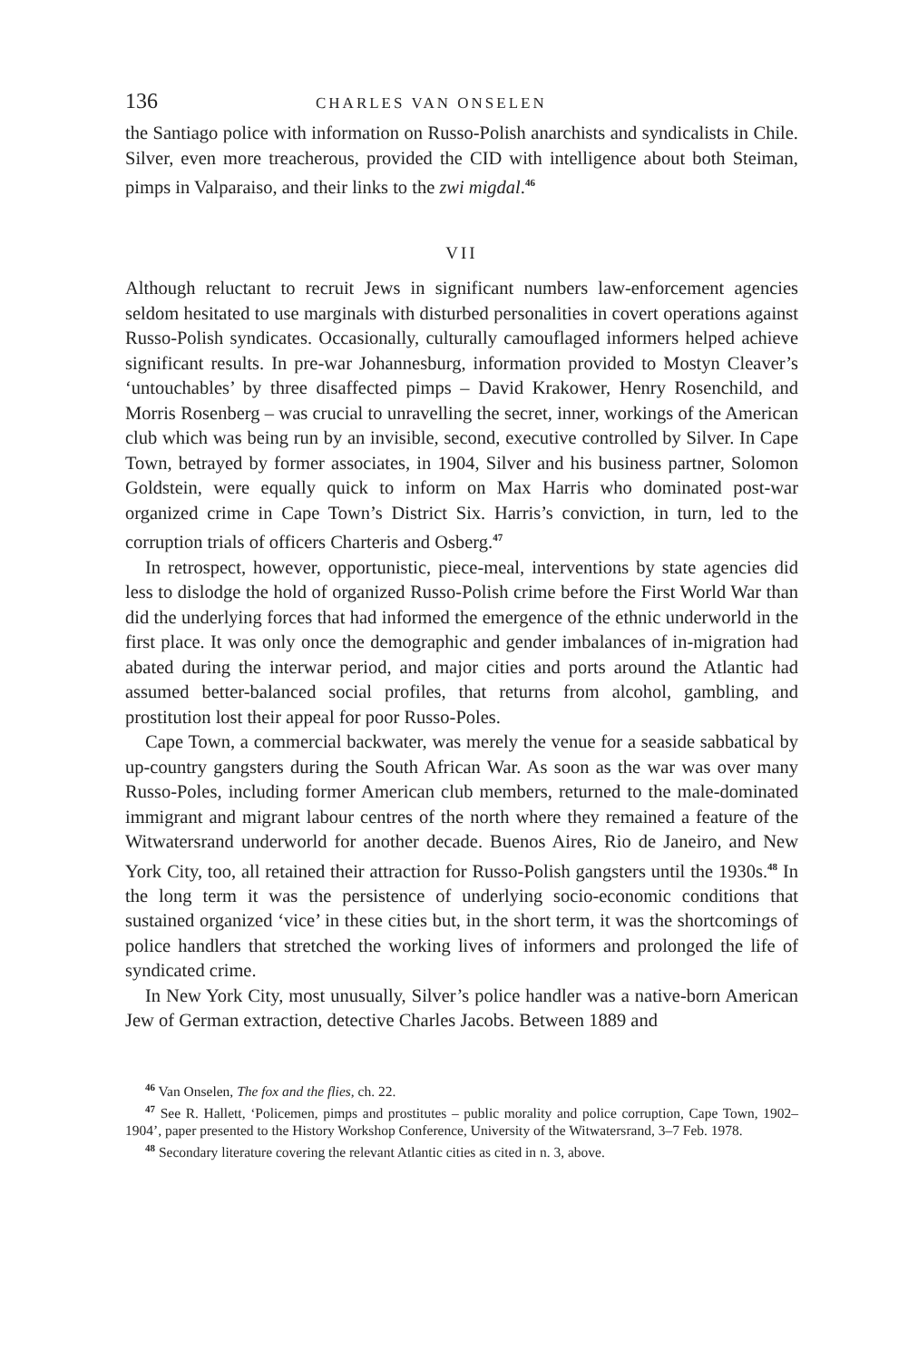136 CHARLES VAN ONSELEN
the Santiago police with information on Russo-Polish anarchists and syndicalists in Chile. Silver, even more treacherous, provided the CID with intelligence about both Steiman, pimps in Valparaiso, and their links to the zwi migdal.<sup>46</sup>
VII
Although reluctant to recruit Jews in significant numbers law-enforcement agencies seldom hesitated to use marginals with disturbed personalities in covert operations against Russo-Polish syndicates. Occasionally, culturally camouflaged informers helped achieve significant results. In pre-war Johannesburg, information provided to Mostyn Cleaver’s ‘untouchables’ by three disaffected pimps – David Krakower, Henry Rosenchild, and Morris Rosenberg – was crucial to unravelling the secret, inner, workings of the American club which was being run by an invisible, second, executive controlled by Silver. In Cape Town, betrayed by former associates, in 1904, Silver and his business partner, Solomon Goldstein, were equally quick to inform on Max Harris who dominated post-war organized crime in Cape Town’s District Six. Harris’s conviction, in turn, led to the corruption trials of officers Charteris and Osberg.<sup>47</sup>
In retrospect, however, opportunistic, piece-meal, interventions by state agencies did less to dislodge the hold of organized Russo-Polish crime before the First World War than did the underlying forces that had informed the emergence of the ethnic underworld in the first place. It was only once the demographic and gender imbalances of in-migration had abated during the interwar period, and major cities and ports around the Atlantic had assumed better-balanced social profiles, that returns from alcohol, gambling, and prostitution lost their appeal for poor Russo-Poles.
Cape Town, a commercial backwater, was merely the venue for a seaside sabbatical by up-country gangsters during the South African War. As soon as the war was over many Russo-Poles, including former American club members, returned to the male-dominated immigrant and migrant labour centres of the north where they remained a feature of the Witwatersrand underworld for another decade. Buenos Aires, Rio de Janeiro, and New York City, too, all retained their attraction for Russo-Polish gangsters until the 1930s.<sup>48</sup> In the long term it was the persistence of underlying socio-economic conditions that sustained organized ‘vice’ in these cities but, in the short term, it was the shortcomings of police handlers that stretched the working lives of informers and prolonged the life of syndicated crime.
In New York City, most unusually, Silver’s police handler was a native-born American Jew of German extraction, detective Charles Jacobs. Between 1889 and
<sup>46</sup> Van Onselen, The fox and the flies, ch. 22.
<sup>47</sup> See R. Hallett, ‘Policemen, pimps and prostitutes – public morality and police corruption, Cape Town, 1902–1904’, paper presented to the History Workshop Conference, University of the Witwatersrand, 3–7 Feb. 1978.
<sup>48</sup> Secondary literature covering the relevant Atlantic cities as cited in n. 3, above.